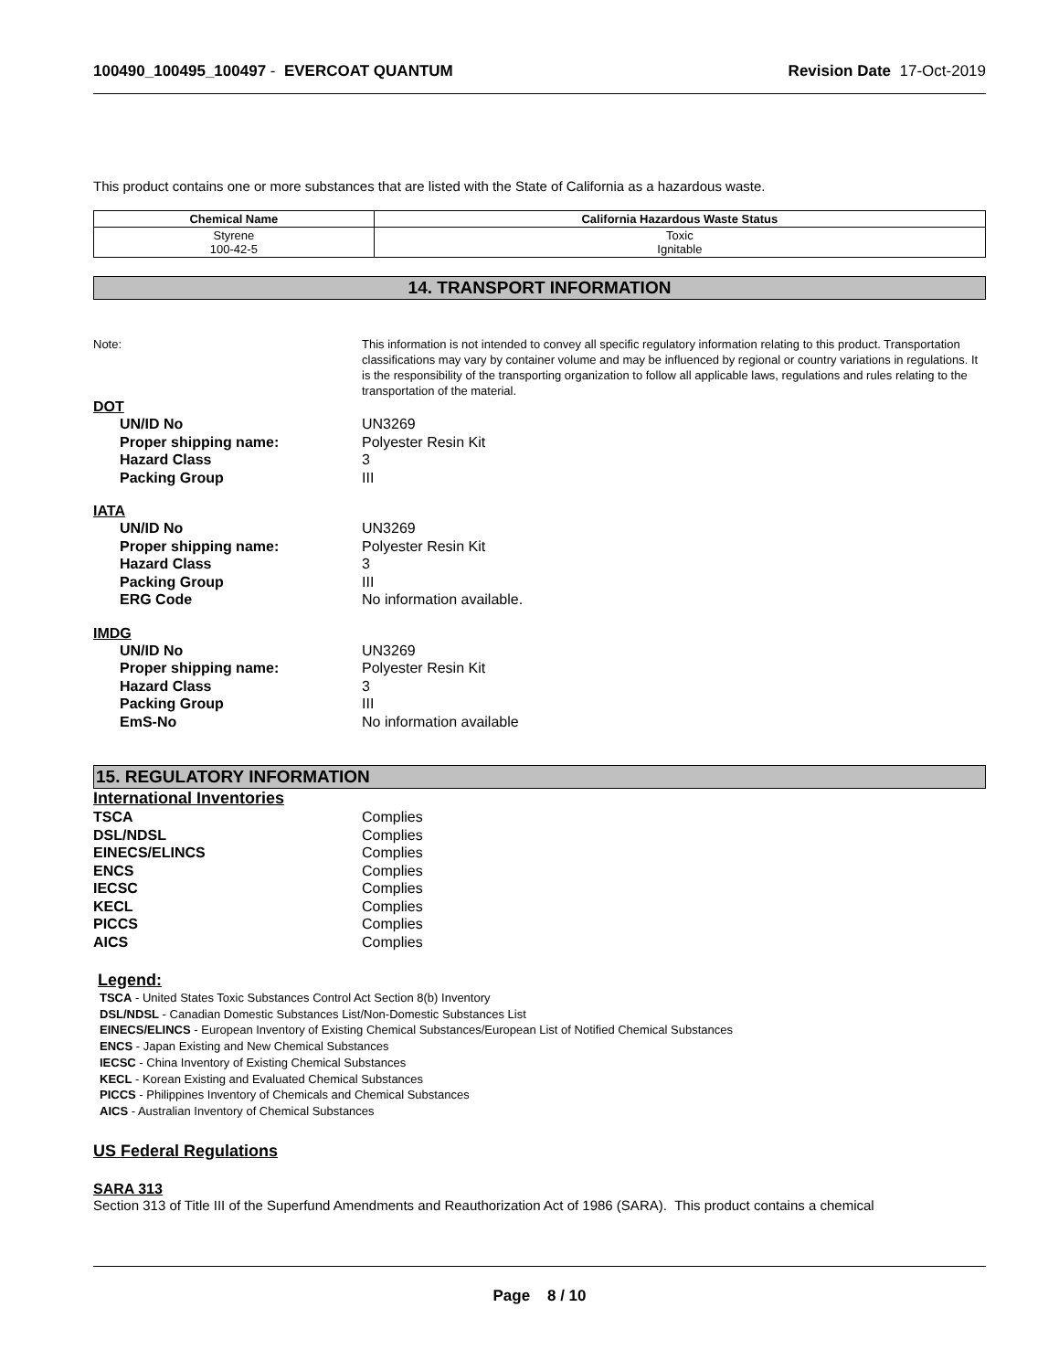100490_100495_100497 - EVERCOAT QUANTUM Revision Date 17-Oct-2019
This product contains one or more substances that are listed with the State of California as a hazardous waste.
| Chemical Name | California Hazardous Waste Status |
| --- | --- |
| Styrene 100-42-5 | Toxic Ignitable |
14. TRANSPORT INFORMATION
Note: This information is not intended to convey all specific regulatory information relating to this product. Transportation classifications may vary by container volume and may be influenced by regional or country variations in regulations. It is the responsibility of the transporting organization to follow all applicable laws, regulations and rules relating to the transportation of the material.
DOT
UN/ID No UN3269
Proper shipping name: Polyester Resin Kit
Hazard Class 3
Packing Group III
IATA
UN/ID No UN3269
Proper shipping name: Polyester Resin Kit
Hazard Class 3
Packing Group III
ERG Code No information available.
IMDG
UN/ID No UN3269
Proper shipping name: Polyester Resin Kit
Hazard Class 3
Packing Group III
EmS-No No information available
15. REGULATORY INFORMATION
International Inventories
TSCA Complies
DSL/NDSL Complies
EINECS/ELINCS Complies
ENCS Complies
IECSC Complies
KECL Complies
PICCS Complies
AICS Complies
Legend:
TSCA - United States Toxic Substances Control Act Section 8(b) Inventory
DSL/NDSL - Canadian Domestic Substances List/Non-Domestic Substances List
EINECS/ELINCS - European Inventory of Existing Chemical Substances/European List of Notified Chemical Substances
ENCS - Japan Existing and New Chemical Substances
IECSC - China Inventory of Existing Chemical Substances
KECL - Korean Existing and Evaluated Chemical Substances
PICCS - Philippines Inventory of Chemicals and Chemical Substances
AICS - Australian Inventory of Chemical Substances
US Federal Regulations
SARA 313
Section 313 of Title III of the Superfund Amendments and Reauthorization Act of 1986 (SARA). This product contains a chemical
Page 8 / 10